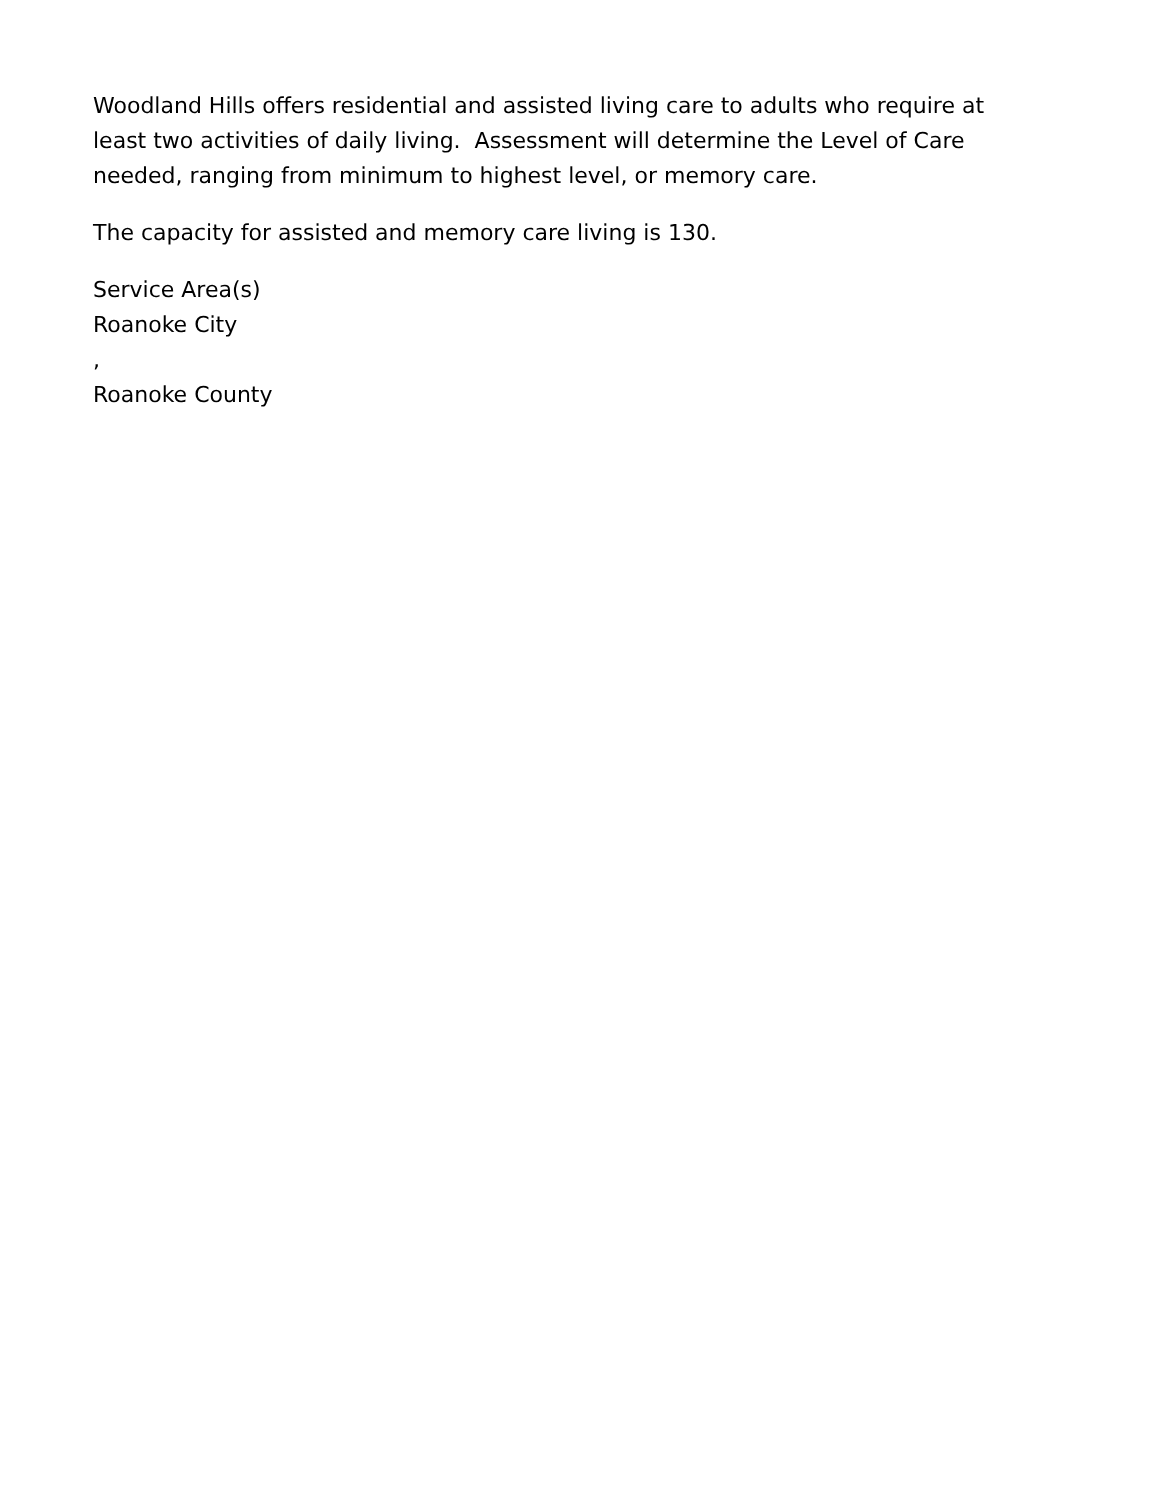Woodland Hills offers residential and assisted living care to adults who require at least two activities of daily living. Assessment will determine the Level of Care needed, ranging from minimum to highest level, or memory care.
The capacity for assisted and memory care living is 130.
Service Area(s)
Roanoke City
,
Roanoke County